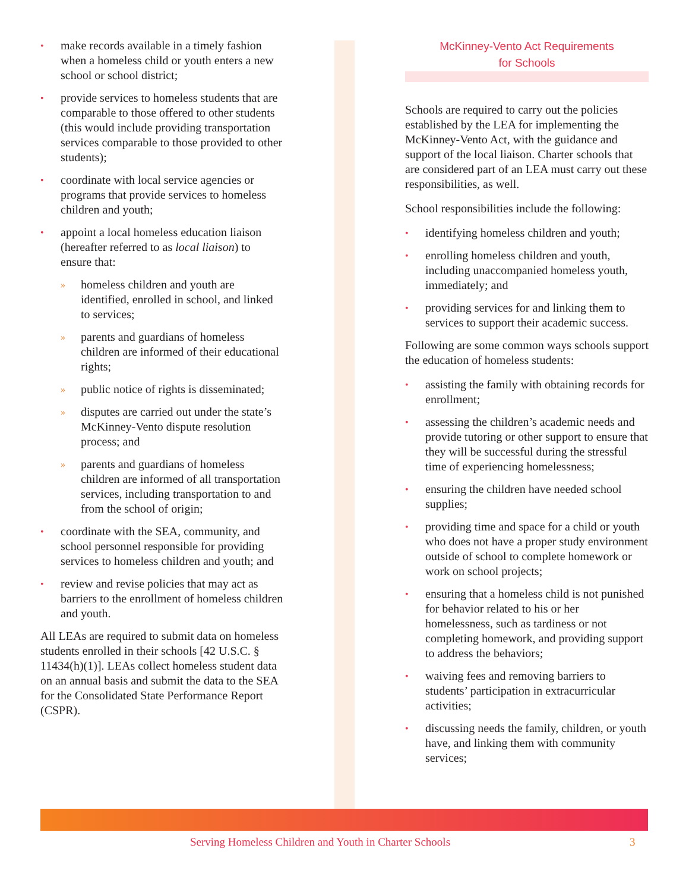• make records available in a timely fashion when a homeless child or youth enters a new school or school district;
• provide services to homeless students that are comparable to those offered to other students (this would include providing transportation services comparable to those provided to other students);
• coordinate with local service agencies or programs that provide services to homeless children and youth;
• appoint a local homeless education liaison (hereafter referred to as local liaison) to ensure that:
» homeless children and youth are identified, enrolled in school, and linked to services;
» parents and guardians of homeless children are informed of their educational rights;
» public notice of rights is disseminated;
» disputes are carried out under the state’s McKinney-Vento dispute resolution process; and
» parents and guardians of homeless children are informed of all transportation services, including transportation to and from the school of origin;
• coordinate with the SEA, community, and school personnel responsible for providing services to homeless children and youth; and
• review and revise policies that may act as barriers to the enrollment of homeless children and youth.
All LEAs are required to submit data on homeless students enrolled in their schools [42 U.S.C. § 11434(h)(1)]. LEAs collect homeless student data on an annual basis and submit the data to the SEA for the Consolidated State Performance Report (CSPR).
McKinney-Vento Act Requirements
for Schools
Schools are required to carry out the policies established by the LEA for implementing the McKinney-Vento Act, with the guidance and support of the local liaison. Charter schools that are considered part of an LEA must carry out these responsibilities, as well.
School responsibilities include the following:
• identifying homeless children and youth;
• enrolling homeless children and youth, including unaccompanied homeless youth, immediately; and
• providing services for and linking them to services to support their academic success.
Following are some common ways schools support the education of homeless students:
• assisting the family with obtaining records for enrollment;
• assessing the children’s academic needs and provide tutoring or other support to ensure that they will be successful during the stressful time of experiencing homelessness;
• ensuring the children have needed school supplies;
• providing time and space for a child or youth who does not have a proper study environment outside of school to complete homework or work on school projects;
• ensuring that a homeless child is not punished for behavior related to his or her homelessness, such as tardiness or not completing homework, and providing support to address the behaviors;
• waiving fees and removing barriers to students’ participation in extracurricular activities;
• discussing needs the family, children, or youth have, and linking them with community services;
Serving Homeless Children and Youth in Charter Schools 3